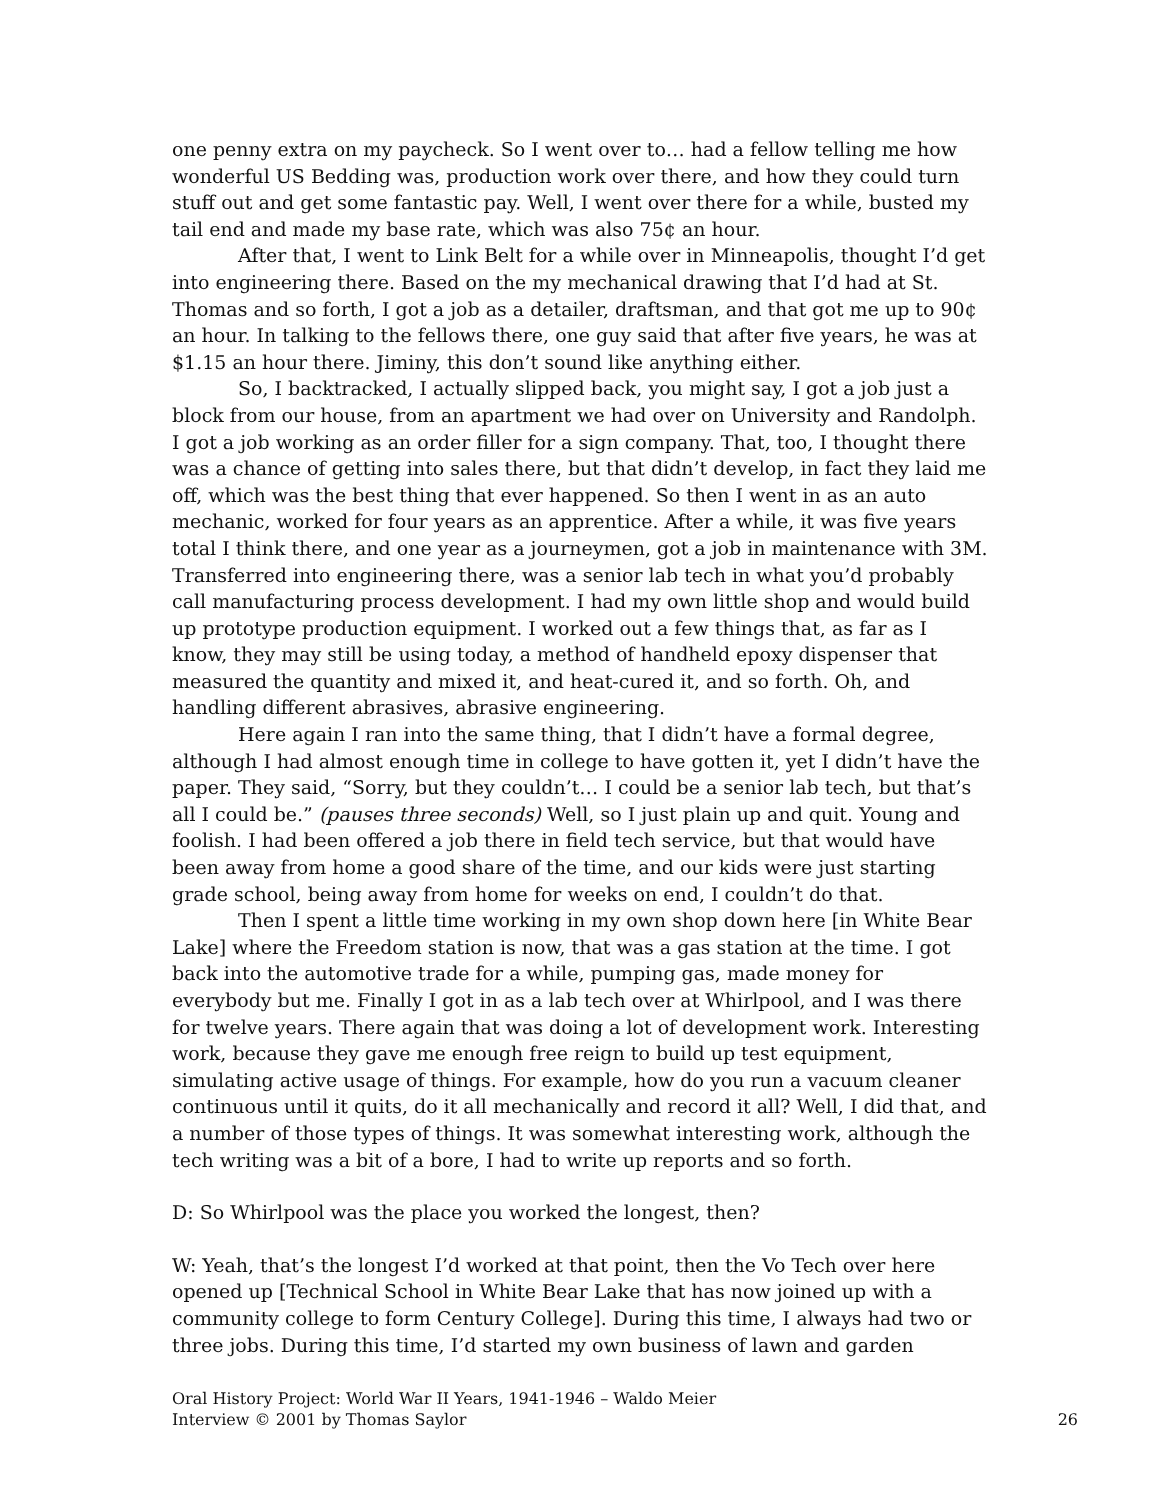one penny extra on my paycheck. So I went over to… had a fellow telling me how wonderful US Bedding was, production work over there, and how they could turn stuff out and get some fantastic pay. Well, I went over there for a while, busted my tail end and made my base rate, which was also 75¢ an hour.
After that, I went to Link Belt for a while over in Minneapolis, thought I’d get into engineering there. Based on the my mechanical drawing that I’d had at St. Thomas and so forth, I got a job as a detailer, draftsman, and that got me up to 90¢ an hour. In talking to the fellows there, one guy said that after five years, he was at $1.15 an hour there. Jiminy, this don’t sound like anything either.
So, I backtracked, I actually slipped back, you might say, I got a job just a block from our house, from an apartment we had over on University and Randolph. I got a job working as an order filler for a sign company. That, too, I thought there was a chance of getting into sales there, but that didn’t develop, in fact they laid me off, which was the best thing that ever happened. So then I went in as an auto mechanic, worked for four years as an apprentice. After a while, it was five years total I think there, and one year as a journeymen, got a job in maintenance with 3M. Transferred into engineering there, was a senior lab tech in what you’d probably call manufacturing process development. I had my own little shop and would build up prototype production equipment. I worked out a few things that, as far as I know, they may still be using today, a method of handheld epoxy dispenser that measured the quantity and mixed it, and heat-cured it, and so forth. Oh, and handling different abrasives, abrasive engineering.
Here again I ran into the same thing, that I didn’t have a formal degree, although I had almost enough time in college to have gotten it, yet I didn’t have the paper. They said, “Sorry, but they couldn’t… I could be a senior lab tech, but that’s all I could be.” (pauses three seconds) Well, so I just plain up and quit. Young and foolish. I had been offered a job there in field tech service, but that would have been away from home a good share of the time, and our kids were just starting grade school, being away from home for weeks on end, I couldn’t do that.
Then I spent a little time working in my own shop down here [in White Bear Lake] where the Freedom station is now, that was a gas station at the time. I got back into the automotive trade for a while, pumping gas, made money for everybody but me. Finally I got in as a lab tech over at Whirlpool, and I was there for twelve years. There again that was doing a lot of development work. Interesting work, because they gave me enough free reign to build up test equipment, simulating active usage of things. For example, how do you run a vacuum cleaner continuous until it quits, do it all mechanically and record it all? Well, I did that, and a number of those types of things. It was somewhat interesting work, although the tech writing was a bit of a bore, I had to write up reports and so forth.
D: So Whirlpool was the place you worked the longest, then?
W: Yeah, that’s the longest I’d worked at that point, then the Vo Tech over here opened up [Technical School in White Bear Lake that has now joined up with a community college to form Century College]. During this time, I always had two or three jobs. During this time, I’d started my own business of lawn and garden
Oral History Project: World War II Years, 1941-1946 – Waldo Meier
Interview © 2001 by Thomas Saylor 26